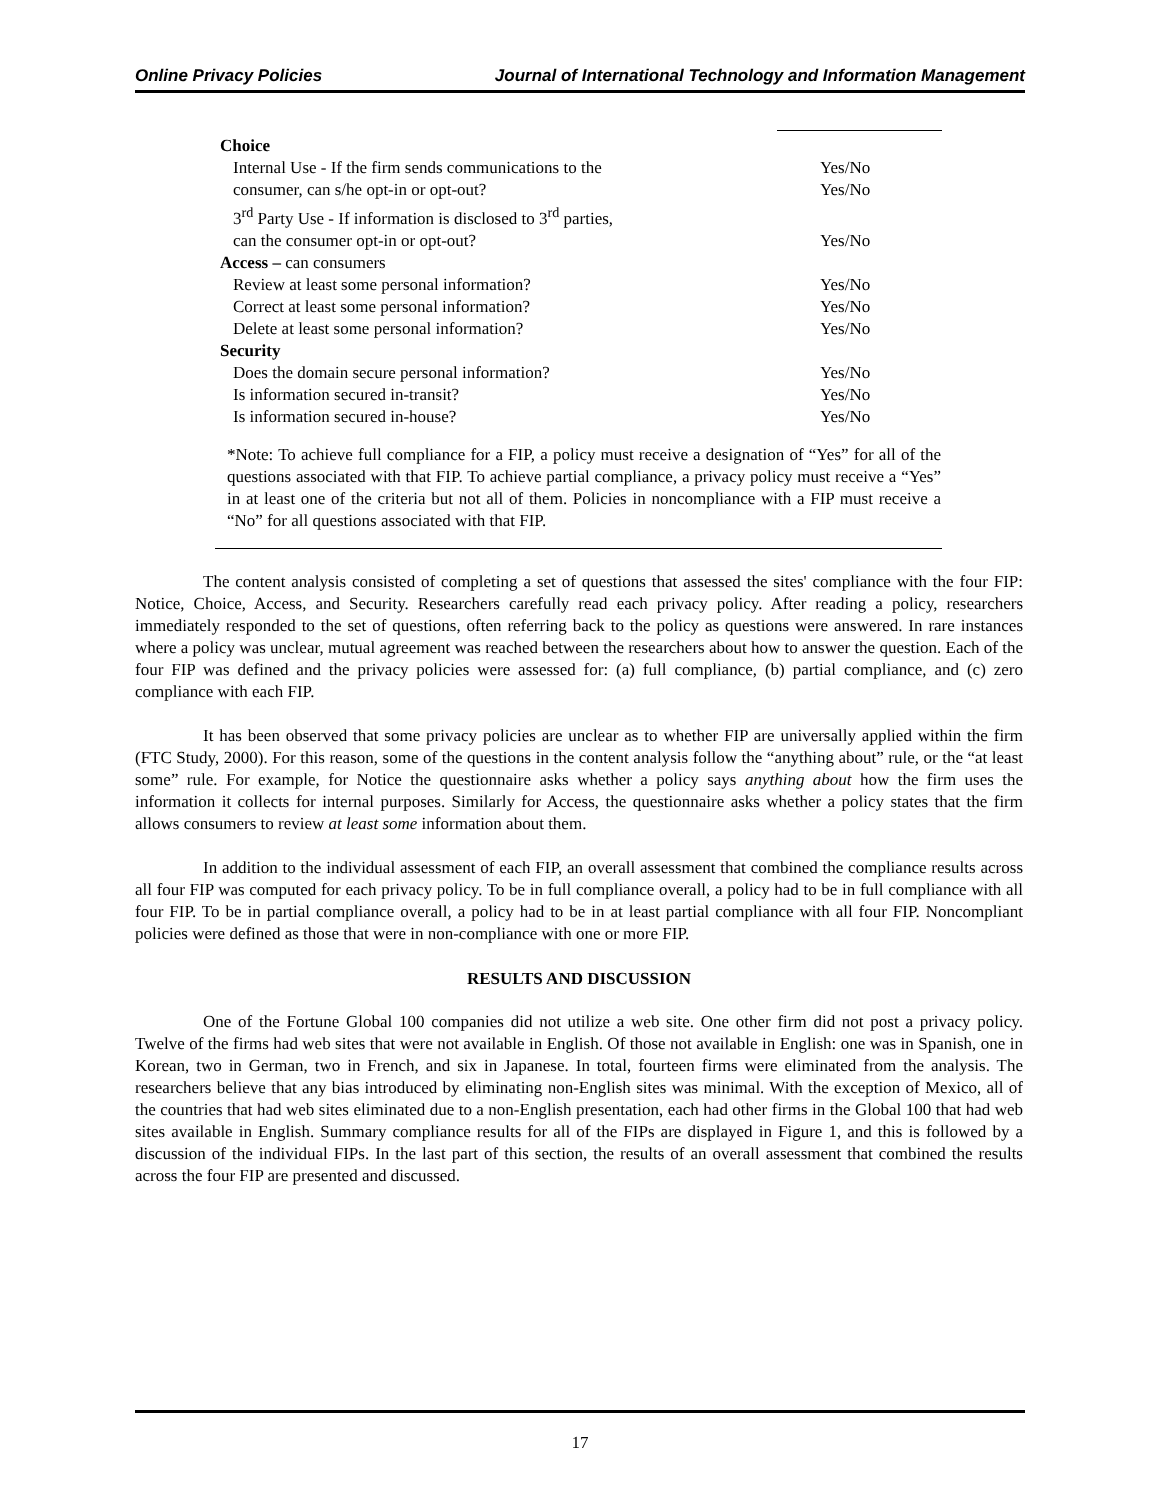Online Privacy Policies Journal of International Technology and Information Management
| Choice | |
| Internal Use - If the firm sends communications to the | Yes/No |
| consumer, can s/he opt-in or opt-out? | Yes/No |
| 3<sup>rd</sup> Party Use - If information is disclosed to 3<sup>rd</sup> parties, | |
| can the consumer opt-in or opt-out? | Yes/No |
| Access – can consumers | |
| Review at least some personal information? | Yes/No |
| Correct at least some personal information? | Yes/No |
| Delete at least some personal information? | Yes/No |
| Security | |
| Does the domain secure personal information? | Yes/No |
| Is information secured in-transit? | Yes/No |
| Is information secured in-house? | Yes/No |
*Note: To achieve full compliance for a FIP, a policy must receive a designation of “Yes” for all of the questions associated with that FIP. To achieve partial compliance, a privacy policy must receive a “Yes” in at least one of the criteria but not all of them. Policies in noncompliance with a FIP must receive a “No” for all questions associated with that FIP.
The content analysis consisted of completing a set of questions that assessed the sites' compliance with the four FIP: Notice, Choice, Access, and Security. Researchers carefully read each privacy policy. After reading a policy, researchers immediately responded to the set of questions, often referring back to the policy as questions were answered. In rare instances where a policy was unclear, mutual agreement was reached between the researchers about how to answer the question. Each of the four FIP was defined and the privacy policies were assessed for: (a) full compliance, (b) partial compliance, and (c) zero compliance with each FIP.
It has been observed that some privacy policies are unclear as to whether FIP are universally applied within the firm (FTC Study, 2000). For this reason, some of the questions in the content analysis follow the “anything about” rule, or the “at least some” rule. For example, for Notice the questionnaire asks whether a policy says anything about how the firm uses the information it collects for internal purposes. Similarly for Access, the questionnaire asks whether a policy states that the firm allows consumers to review at least some information about them.
In addition to the individual assessment of each FIP, an overall assessment that combined the compliance results across all four FIP was computed for each privacy policy. To be in full compliance overall, a policy had to be in full compliance with all four FIP. To be in partial compliance overall, a policy had to be in at least partial compliance with all four FIP. Noncompliant policies were defined as those that were in non-compliance with one or more FIP.
RESULTS AND DISCUSSION
One of the Fortune Global 100 companies did not utilize a web site. One other firm did not post a privacy policy. Twelve of the firms had web sites that were not available in English. Of those not available in English: one was in Spanish, one in Korean, two in German, two in French, and six in Japanese. In total, fourteen firms were eliminated from the analysis. The researchers believe that any bias introduced by eliminating non-English sites was minimal. With the exception of Mexico, all of the countries that had web sites eliminated due to a non-English presentation, each had other firms in the Global 100 that had web sites available in English. Summary compliance results for all of the FIPs are displayed in Figure 1, and this is followed by a discussion of the individual FIPs. In the last part of this section, the results of an overall assessment that combined the results across the four FIP are presented and discussed.
17